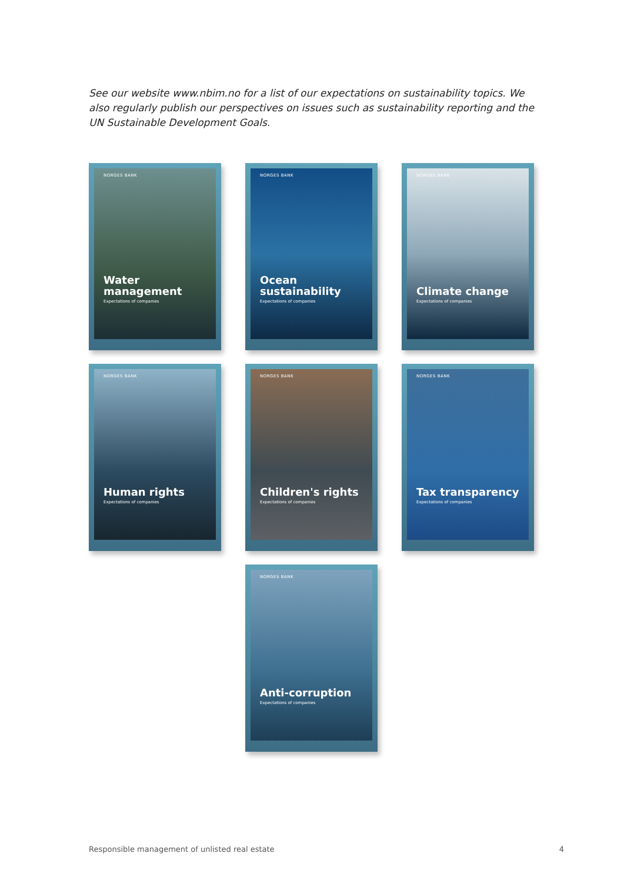See our website www.nbim.no for a list of our expectations on sustainability topics. We also regularly publish our perspectives on issues such as sustainability reporting and the UN Sustainable Development Goals.
NORGES BANK
Water management
Expectations of companies
NORGES BANK
Ocean
sustainability
Expectations of companies
NORGES BANK
Climate change
Expectations of companies
NORGES BANK
Human rights
Expectations of companies
NORGES BANK
Children's rights
Expectations of companies
NORGES BANK
Tax transparency
Expectations of companies
NORGES BANK
Anti-corruption
Expectations of companies
Responsible management of unlisted real estate 4